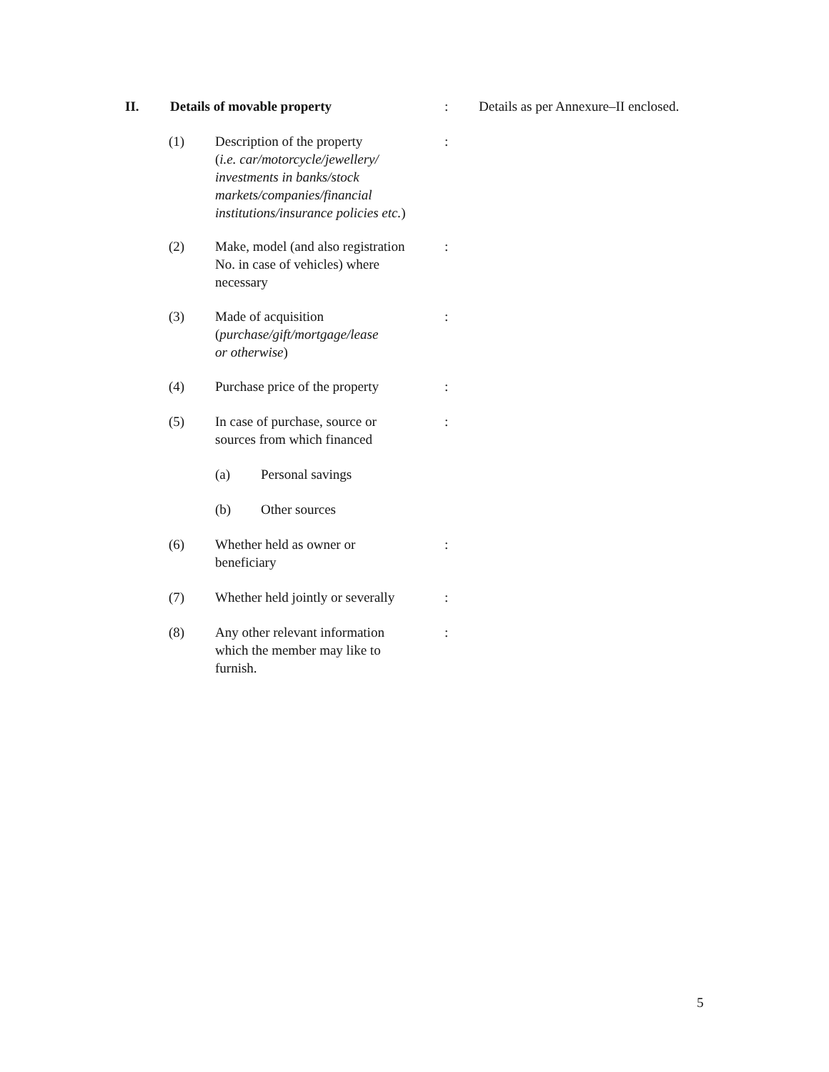II. Details of movable property: Details as per Annexure–II enclosed.
(1) Description of the property
(i.e. car/motorcycle/jewellery/
investments in banks/stock
markets/companies/financial
institutions/insurance policies etc.):
(2) Make, model (and also registration
No. in case of vehicles) where
necessary:
(3) Made of acquisition
(purchase/gift/mortgage/lease
or otherwise):
(4) Purchase price of the property:
(5) In case of purchase, source or
sources from which financed:
(a) Personal savings
(b) Other sources
(6) Whether held as owner or
beneficiary:
(7) Whether held jointly or severally:
(8) Any other relevant information
which the member may like to
furnish.:
5